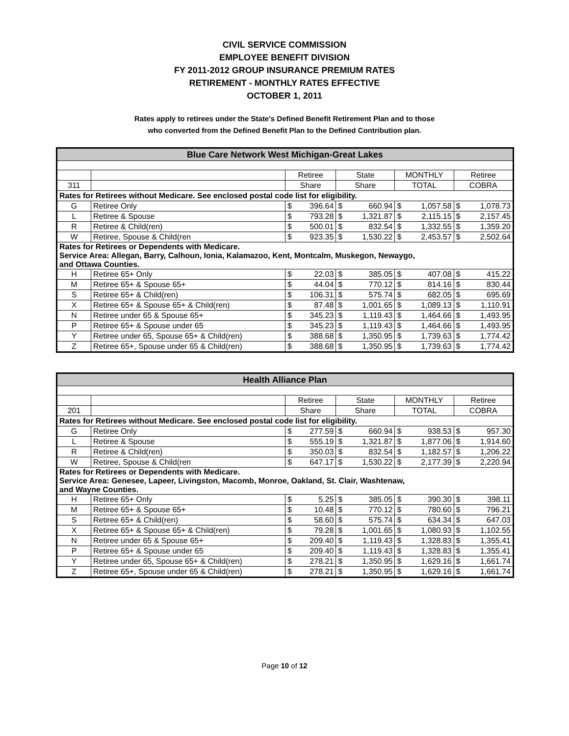CIVIL SERVICE COMMISSION
EMPLOYEE BENEFIT DIVISION
FY 2011-2012 GROUP INSURANCE PREMIUM RATES
RETIREMENT - MONTHLY RATES EFFECTIVE
OCTOBER 1, 2011
Rates apply to retirees under the State's Defined Benefit Retirement Plan and to those
who converted from the Defined Benefit Plan to the Defined Contribution plan.
| Blue Care Network West Michigan-Great Lakes | | | | | | | | | |
| --- | --- | --- | --- | --- | --- | --- | --- | --- | --- |
| | | Retiree | | State | | MONTHLY | | Retiree | |
| 311 | | Share | | Share | | TOTAL | | COBRA | |
| Rates for Retirees without Medicare. See enclosed postal code list for eligibility. | | | | | | | | | |
| G | Retiree Only | $ | 396.64 | $ | 660.94 | $ | 1,057.58 | $ | 1,078.73 |
| L | Retiree & Spouse | $ | 793.28 | $ | 1,321.87 | $ | 2,115.15 | $ | 2,157.45 |
| R | Retiree & Child(ren) | $ | 500.01 | $ | 832.54 | $ | 1,332.55 | $ | 1,359.20 |
| W | Retiree, Spouse & Child(ren | $ | 923.35 | $ | 1,530.22 | $ | 2,453.57 | $ | 2,502.64 |
| Rates for Retirees or Dependents with Medicare. Service Area: Allegan, Barry, Calhoun, Ionia, Kalamazoo, Kent, Montcalm, Muskegon, Newaygo, and Ottawa Counties. | | | | | | | | | |
| H | Retiree 65+ Only | $ | 22.03 | $ | 385.05 | $ | 407.08 | $ | 415.22 |
| M | Retiree 65+ & Spouse 65+ | $ | 44.04 | $ | 770.12 | $ | 814.16 | $ | 830.44 |
| S | Retiree 65+ & Child(ren) | $ | 106.31 | $ | 575.74 | $ | 682.05 | $ | 695.69 |
| X | Retiree 65+ & Spouse 65+ & Child(ren) | $ | 87.48 | $ | 1,001.65 | $ | 1,089.13 | $ | 1,110.91 |
| N | Retiree under 65 & Spouse 65+ | $ | 345.23 | $ | 1,119.43 | $ | 1,464.66 | $ | 1,493.95 |
| P | Retiree 65+ & Spouse under 65 | $ | 345.23 | $ | 1,119.43 | $ | 1,464.66 | $ | 1,493.95 |
| Y | Retiree under 65, Spouse 65+ & Child(ren) | $ | 388.68 | $ | 1,350.95 | $ | 1,739.63 | $ | 1,774.42 |
| Z | Retiree 65+, Spouse under 65 & Child(ren) | $ | 388.68 | $ | 1,350.95 | $ | 1,739.63 | $ | 1,774.42 |
| Health Alliance Plan | | | | | | | | | |
| --- | --- | --- | --- | --- | --- | --- | --- | --- | --- |
| | | Retiree | | State | | MONTHLY | | Retiree | |
| 201 | | Share | | Share | | TOTAL | | COBRA | |
| Rates for Retirees without Medicare. See enclosed postal code list for eligibility. | | | | | | | | | |
| G | Retiree Only | $ | 277.59 | $ | 660.94 | $ | 938.53 | $ | 957.30 |
| L | Retiree & Spouse | $ | 555.19 | $ | 1,321.87 | $ | 1,877.06 | $ | 1,914.60 |
| R | Retiree & Child(ren) | $ | 350.03 | $ | 832.54 | $ | 1,182.57 | $ | 1,206.22 |
| W | Retiree, Spouse & Child(ren | $ | 647.17 | $ | 1,530.22 | $ | 2,177.39 | $ | 2,220.94 |
| Rates for Retirees or Dependents with Medicare. Service Area: Genesee, Lapeer, Livingston, Macomb, Monroe, Oakland, St. Clair, Washtenaw, and Wayne Counties. | | | | | | | | | |
| H | Retiree 65+ Only | $ | 5.25 | $ | 385.05 | $ | 390.30 | $ | 398.11 |
| M | Retiree 65+ & Spouse 65+ | $ | 10.48 | $ | 770.12 | $ | 780.60 | $ | 796.21 |
| S | Retiree 65+ & Child(ren) | $ | 58.60 | $ | 575.74 | $ | 634.34 | $ | 647.03 |
| X | Retiree 65+ & Spouse 65+ & Child(ren) | $ | 79.28 | $ | 1,001.65 | $ | 1,080.93 | $ | 1,102.55 |
| N | Retiree under 65 & Spouse 65+ | $ | 209.40 | $ | 1,119.43 | $ | 1,328.83 | $ | 1,355.41 |
| P | Retiree 65+ & Spouse under 65 | $ | 209.40 | $ | 1,119.43 | $ | 1,328.83 | $ | 1,355.41 |
| Y | Retiree under 65, Spouse 65+ & Child(ren) | $ | 278.21 | $ | 1,350.95 | $ | 1,629.16 | $ | 1,661.74 |
| Z | Retiree 65+, Spouse under 65 & Child(ren) | $ | 278.21 | $ | 1,350.95 | $ | 1,629.16 | $ | 1,661.74 |
Page 10 of 12